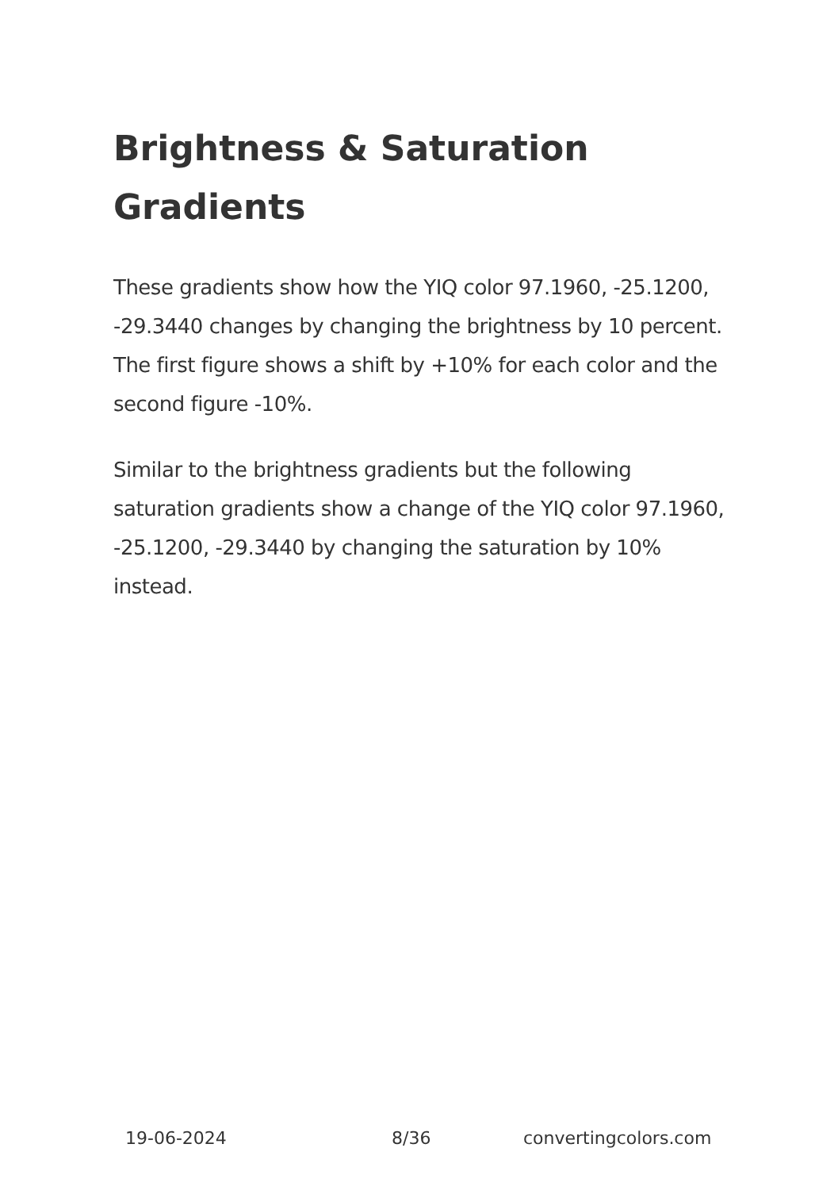Brightness & Saturation Gradients
These gradients show how the YIQ color 97.1960, -25.1200, -29.3440 changes by changing the brightness by 10 percent. The first figure shows a shift by +10% for each color and the second figure -10%.
Similar to the brightness gradients but the following saturation gradients show a change of the YIQ color 97.1960, -25.1200, -29.3440 by changing the saturation by 10% instead.
19-06-2024 8/36 convertingcolors.com